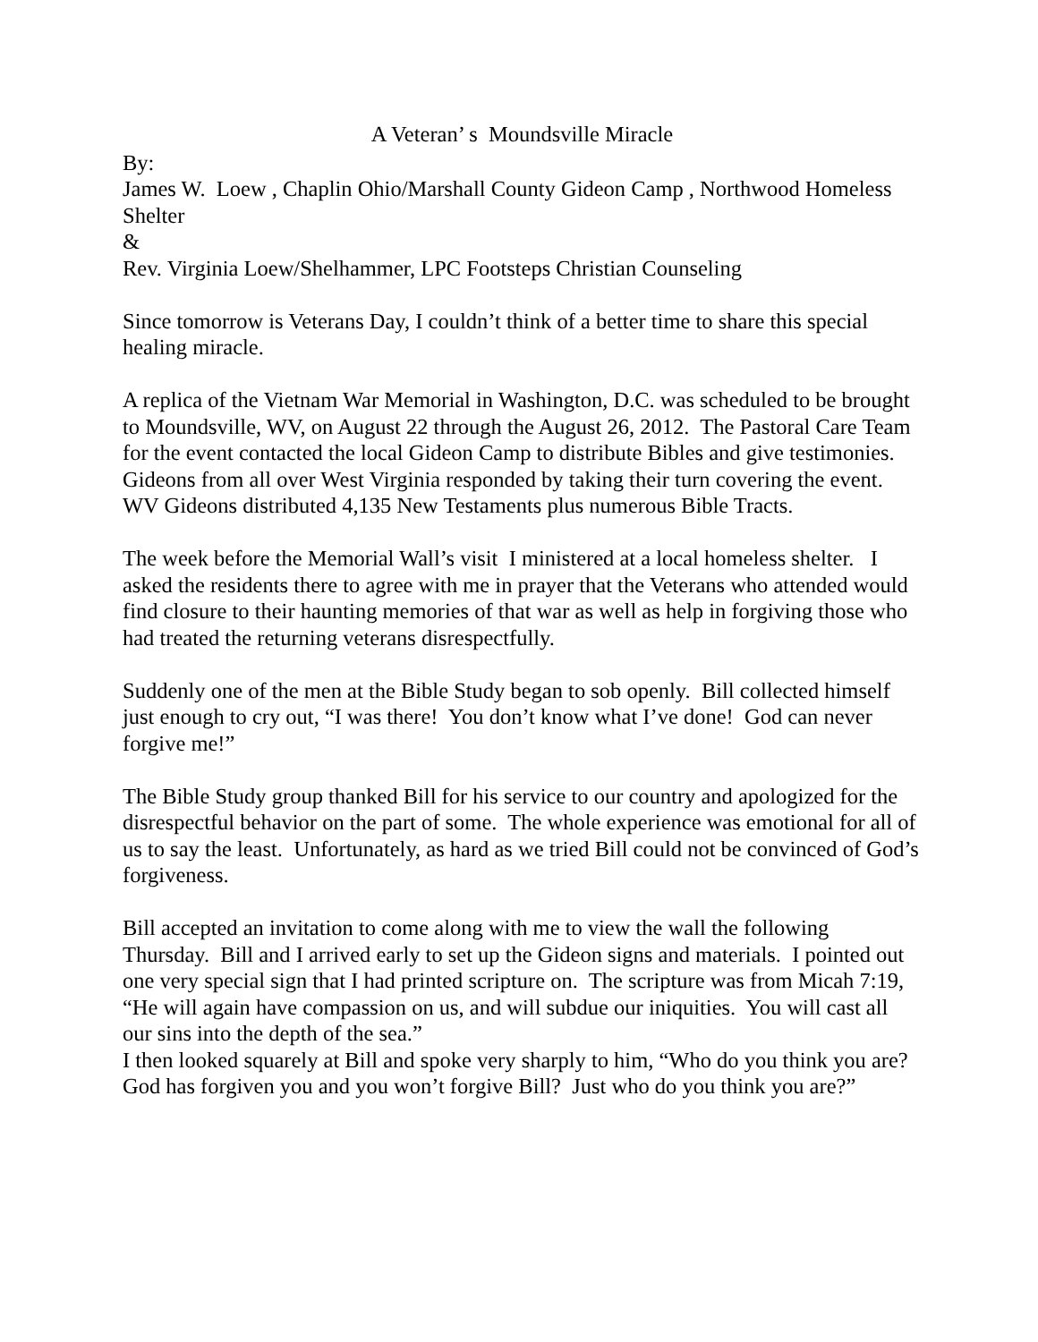A Veteran’ s Moundsville Miracle
By:
James W. Loew , Chaplin Ohio/Marshall County Gideon Camp , Northwood Homeless Shelter
&
Rev. Virginia Loew/Shelhammer, LPC Footsteps Christian Counseling
Since tomorrow is Veterans Day, I couldn’t think of a better time to share this special healing miracle.
A replica of the Vietnam War Memorial in Washington, D.C. was scheduled to be brought to Moundsville, WV, on August 22 through the August 26, 2012. The Pastoral Care Team for the event contacted the local Gideon Camp to distribute Bibles and give testimonies. Gideons from all over West Virginia responded by taking their turn covering the event. WV Gideons distributed 4,135 New Testaments plus numerous Bible Tracts.
The week before the Memorial Wall’s visit I ministered at a local homeless shelter. I asked the residents there to agree with me in prayer that the Veterans who attended would find closure to their haunting memories of that war as well as help in forgiving those who had treated the returning veterans disrespectfully.
Suddenly one of the men at the Bible Study began to sob openly. Bill collected himself just enough to cry out, “I was there! You don’t know what I’ve done! God can never forgive me!”
The Bible Study group thanked Bill for his service to our country and apologized for the disrespectful behavior on the part of some. The whole experience was emotional for all of us to say the least. Unfortunately, as hard as we tried Bill could not be convinced of God’s forgiveness.
Bill accepted an invitation to come along with me to view the wall the following Thursday. Bill and I arrived early to set up the Gideon signs and materials. I pointed out one very special sign that I had printed scripture on. The scripture was from Micah 7:19, “He will again have compassion on us, and will subdue our iniquities. You will cast all our sins into the depth of the sea.”
I then looked squarely at Bill and spoke very sharply to him, “Who do you think you are? God has forgiven you and you won’t forgive Bill? Just who do you think you are?”